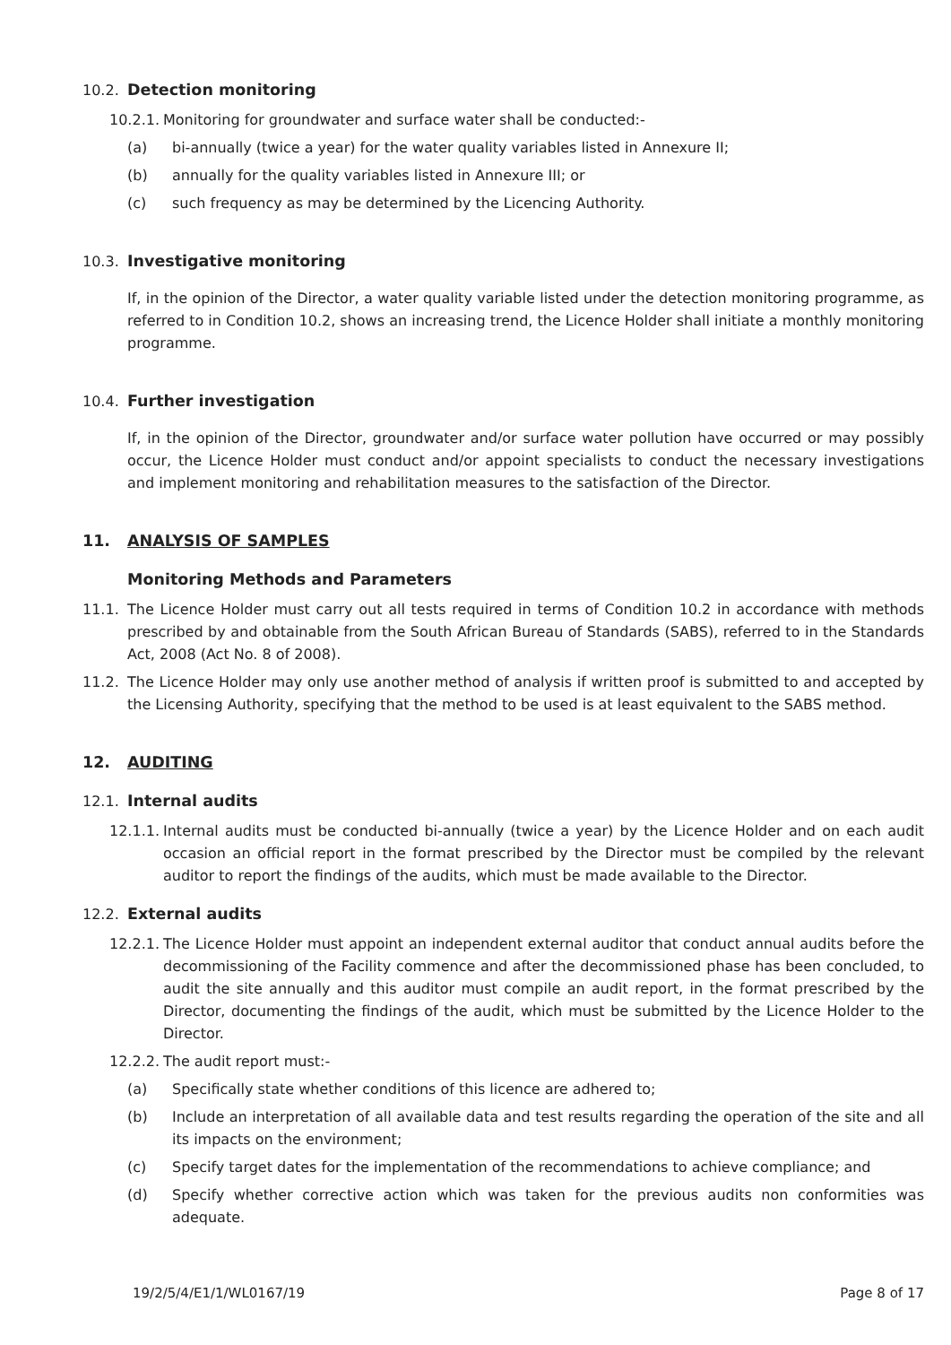10.2. Detection monitoring
10.2.1. Monitoring for groundwater and surface water shall be conducted:-
(a) bi-annually (twice a year) for the water quality variables listed in Annexure II;
(b) annually for the quality variables listed in Annexure III; or
(c) such frequency as may be determined by the Licencing Authority.
10.3. Investigative monitoring
If, in the opinion of the Director, a water quality variable listed under the detection monitoring programme, as referred to in Condition 10.2, shows an increasing trend, the Licence Holder shall initiate a monthly monitoring programme.
10.4. Further investigation
If, in the opinion of the Director, groundwater and/or surface water pollution have occurred or may possibly occur, the Licence Holder must conduct and/or appoint specialists to conduct the necessary investigations and implement monitoring and rehabilitation measures to the satisfaction of the Director.
11. ANALYSIS OF SAMPLES
Monitoring Methods and Parameters
11.1. The Licence Holder must carry out all tests required in terms of Condition 10.2 in accordance with methods prescribed by and obtainable from the South African Bureau of Standards (SABS), referred to in the Standards Act, 2008 (Act No. 8 of 2008).
11.2. The Licence Holder may only use another method of analysis if written proof is submitted to and accepted by the Licensing Authority, specifying that the method to be used is at least equivalent to the SABS method.
12. AUDITING
12.1. Internal audits
12.1.1. Internal audits must be conducted bi-annually (twice a year) by the Licence Holder and on each audit occasion an official report in the format prescribed by the Director must be compiled by the relevant auditor to report the findings of the audits, which must be made available to the Director.
12.2. External audits
12.2.1. The Licence Holder must appoint an independent external auditor that conduct annual audits before the decommissioning of the Facility commence and after the decommissioned phase has been concluded, to audit the site annually and this auditor must compile an audit report, in the format prescribed by the Director, documenting the findings of the audit, which must be submitted by the Licence Holder to the Director.
12.2.2. The audit report must:-
(a) Specifically state whether conditions of this licence are adhered to;
(b) Include an interpretation of all available data and test results regarding the operation of the site and all its impacts on the environment;
(c) Specify target dates for the implementation of the recommendations to achieve compliance; and
(d) Specify whether corrective action which was taken for the previous audits non conformities was adequate.
19/2/5/4/E1/1/WL0167/19 Page 8 of 17